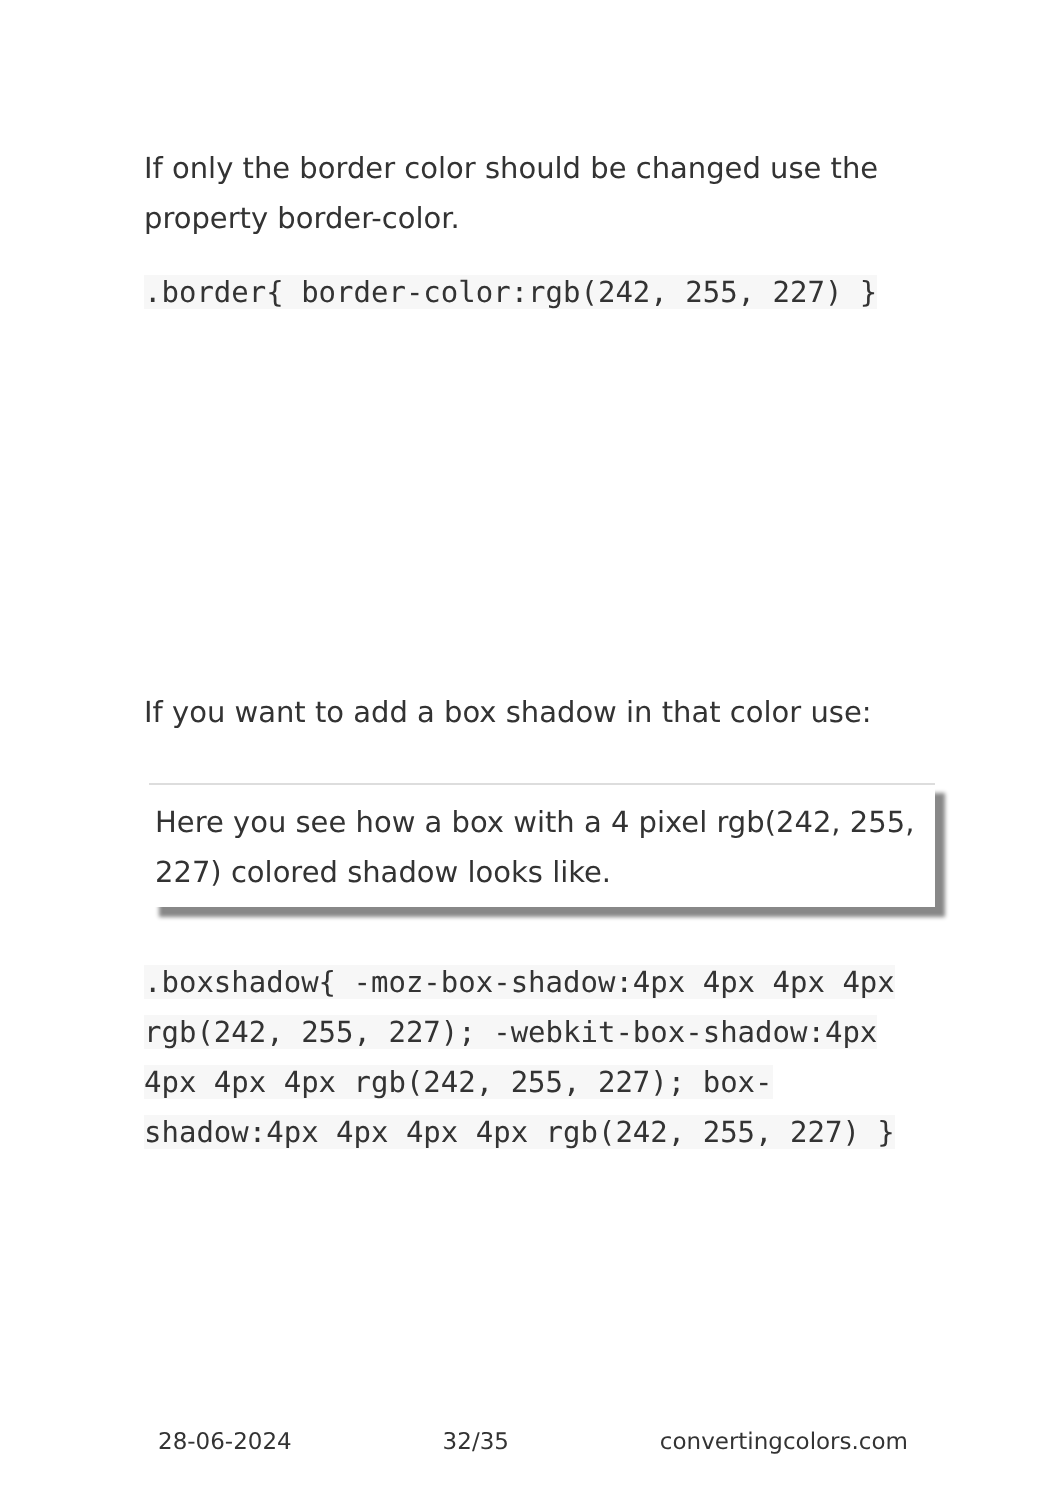If only the border color should be changed use the property border-color.
.border{ border-color:rgb(242, 255, 227) }
If you want to add a box shadow in that color use:
Here you see how a box with a 4 pixel rgb(242, 255, 227) colored shadow looks like.
.boxshadow{ -moz-box-shadow:4px 4px 4px 4px rgb(242, 255, 227); -webkit-box-shadow:4px 4px 4px 4px rgb(242, 255, 227); box-shadow:4px 4px 4px 4px rgb(242, 255, 227) }
28-06-2024 32/35 convertingcolors.com